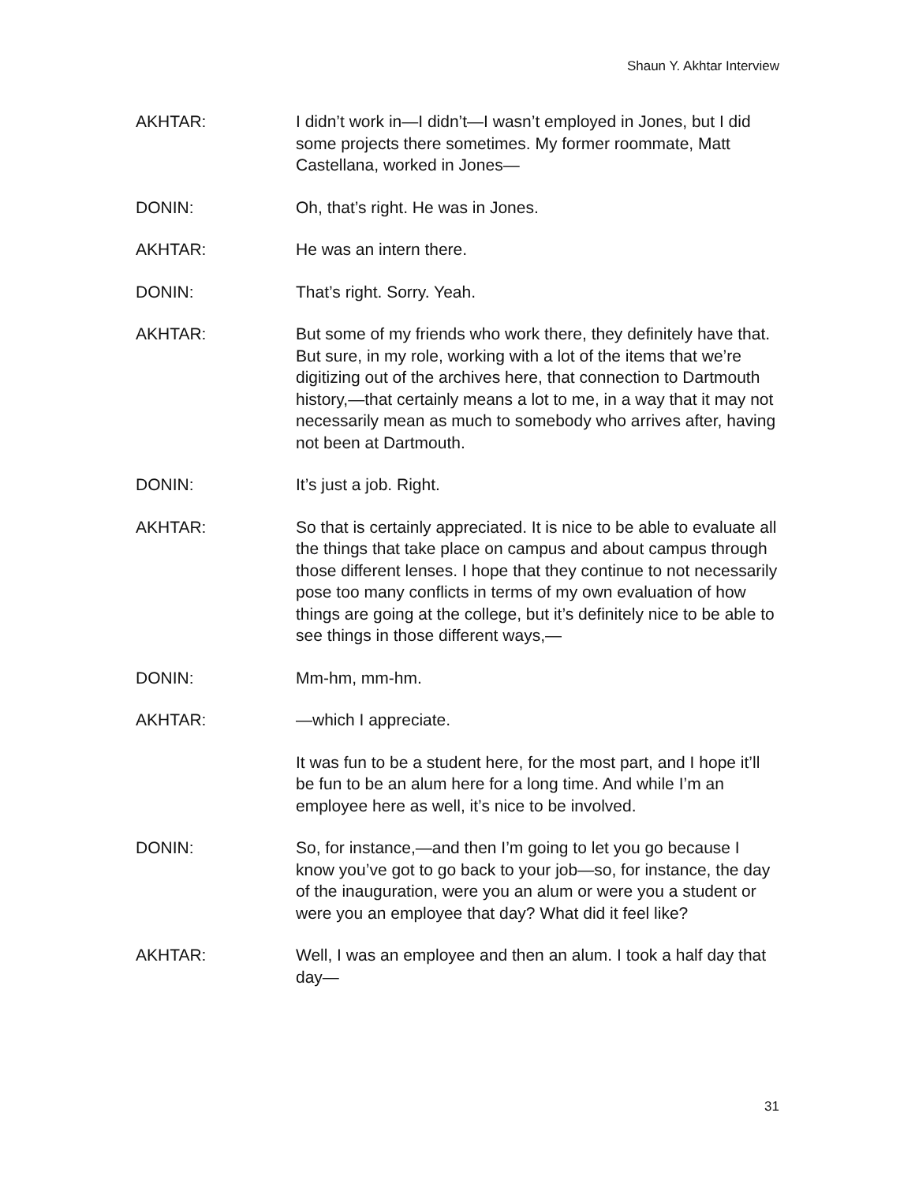Shaun Y. Akhtar Interview
AKHTAR: I didn’t work in—I didn’t—I wasn’t employed in Jones, but I did some projects there sometimes. My former roommate, Matt Castellana, worked in Jones—
DONIN: Oh, that’s right. He was in Jones.
AKHTAR: He was an intern there.
DONIN: That’s right. Sorry. Yeah.
AKHTAR: But some of my friends who work there, they definitely have that. But sure, in my role, working with a lot of the items that we’re digitizing out of the archives here, that connection to Dartmouth history,—that certainly means a lot to me, in a way that it may not necessarily mean as much to somebody who arrives after, having not been at Dartmouth.
DONIN: It’s just a job. Right.
AKHTAR: So that is certainly appreciated. It is nice to be able to evaluate all the things that take place on campus and about campus through those different lenses. I hope that they continue to not necessarily pose too many conflicts in terms of my own evaluation of how things are going at the college, but it’s definitely nice to be able to see things in those different ways,—
DONIN: Mm-hm, mm-hm.
AKHTAR: —which I appreciate.
It was fun to be a student here, for the most part, and I hope it’ll be fun to be an alum here for a long time. And while I’m an employee here as well, it’s nice to be involved.
DONIN: So, for instance,—and then I’m going to let you go because I know you’ve got to go back to your job—so, for instance, the day of the inauguration, were you an alum or were you a student or were you an employee that day? What did it feel like?
AKHTAR: Well, I was an employee and then an alum. I took a half day that day—
31